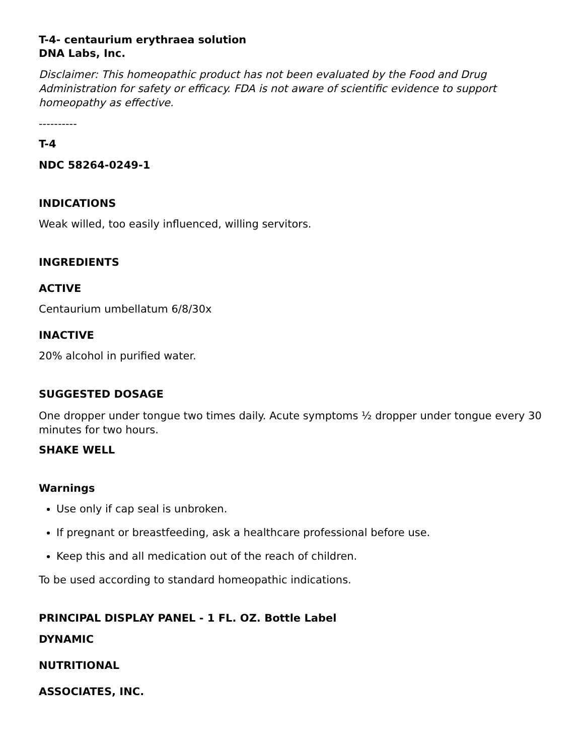T-4- centaurium erythraea solution
DNA Labs, Inc.
Disclaimer: This homeopathic product has not been evaluated by the Food and Drug Administration for safety or efficacy. FDA is not aware of scientific evidence to support homeopathy as effective.
----------
T-4
NDC 58264-0249-1
INDICATIONS
Weak willed, too easily influenced, willing servitors.
INGREDIENTS
ACTIVE
Centaurium umbellatum 6/8/30x
INACTIVE
20% alcohol in purified water.
SUGGESTED DOSAGE
One dropper under tongue two times daily. Acute symptoms ½ dropper under tongue every 30 minutes for two hours.
SHAKE WELL
Warnings
Use only if cap seal is unbroken.
If pregnant or breastfeeding, ask a healthcare professional before use.
Keep this and all medication out of the reach of children.
To be used according to standard homeopathic indications.
PRINCIPAL DISPLAY PANEL - 1 FL. OZ. Bottle Label
DYNAMIC
NUTRITIONAL
ASSOCIATES, INC.